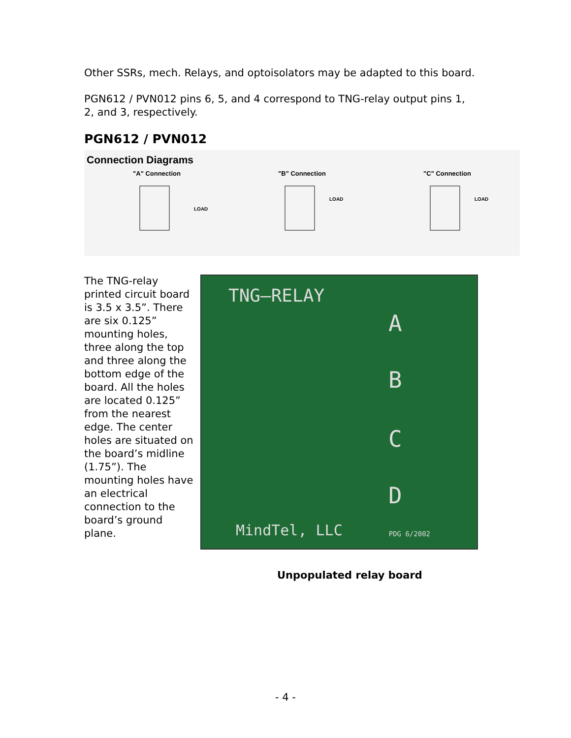Other SSRs, mech. Relays, and optoisolators may be adapted to this board.
PGN612 / PVN012 pins 6, 5, and 4 correspond to TNG-relay output pins 1, 2, and 3, respectively.
PGN612 / PVN012
Connection Diagrams
"A" Connection
LOAD
"B" Connection
LOAD
"C" Connection
LOAD
The TNG-relay printed circuit board is 3.5 x 3.5”. There are six 0.125” mounting holes, three along the top and three along the bottom edge of the board. All the holes are located 0.125” from the nearest edge. The center holes are situated on the board’s midline (1.75”). The mounting holes have an electrical connection to the board’s ground plane.
TNG–RELAY
A
B
C
D
MindTel, LLC PDG 6/2002
Unpopulated relay board
- 4 -